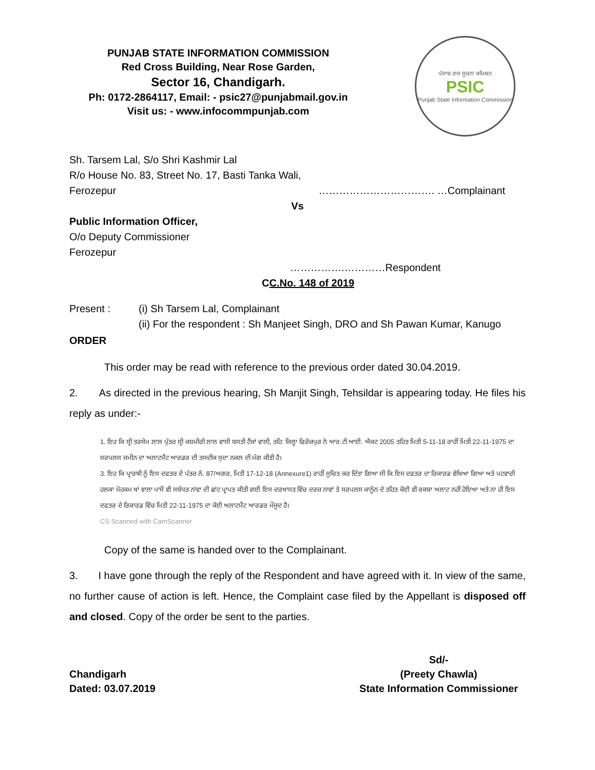PUNJAB STATE INFORMATION COMMISSION
Red Cross Building, Near Rose Garden,
Sector 16, Chandigarh.
Ph: 0172-2864117, Email: - psic27@punjabmail.gov.in
Visit us: - www.infocommpunjab.com
ਪੰਜਾਬ ਰਾਜ ਸੂਚਨਾ ਕਮਿਸ਼ਨ
PSIC
Punjab State Information Commission
Sh. Tarsem Lal, S/o Shri Kashmir Lal
R/o House No. 83, Street No. 17, Basti Tanka Wali,
Ferozepur ……………………………. …Complainant
Vs
Public Information Officer,
O/o Deputy Commissioner
Ferozepur
…………….…………Respondent
CC.No. 148 of 2019
Present : (i) Sh Tarsem Lal, Complainant
(ii) For the respondent : Sh Manjeet Singh, DRO and Sh Pawan Kumar, Kanugo
ORDER
This order may be read with reference to the previous order dated 30.04.2019.
2. As directed in the previous hearing, Sh Manjit Singh, Tehsildar is appearing today. He files his reply as under:-
1. ਇਹ ਕਿ ਸ੍ਰੀ ਤਰਸੇਮ ਲਾਲ ਪੁੱਤਰ ਸ੍ਰੀ ਕਸ਼ਮੀਰੀ ਲਾਲ ਵਾਸੀ ਬਸਤੀ ਟੈਂਕਾਂ ਵਾਲੀ, ਤਹਿ: ਜਿਲ੍ਹਾ ਫਿਰੋਜ਼ਪੁਰ ਨੇ ਆਰ.ਟੀ.ਆਈ. ਐਕਟ 2005 ਤਹਿਤ ਮਿਤੀ 5-11-18 ਰਾਹੀਂ ਮਿਤੀ 22-11-1975 ਦਾ ਸਰਪਲਸ ਜਮੀਨ ਦਾ ਅਲਾਟਮੈਂਟ ਆਰਡਰ ਦੀ ਤਸਦੀਕ ਸੁਦਾ ਨਕਲ ਦੀ ਮੰਗ ਕੀਤੀ ਹੈ।
3. ਇਹ ਕਿ ਪ੍ਰਾਰਥੀ ਨੂੰ ਇਸ ਦਫਤਰ ਦੇ ਪੱਤਰ ਨੰ. 87/ਅਗਰ, ਮਿਤੀ 17-12-18 (Annexure1) ਰਾਹੀਂ ਸੂਚਿਤ ਕਰ ਦਿੱਤਾ ਗਿਆ ਸੀ ਕਿ ਇਸ ਦਫਤਰ ਦਾ ਰਿਕਾਰਡ ਵੇਖਿਆ ਗਿਆ ਅਤੇ ਪਟਵਾਰੀ ਹਲਕਾ ਮੋਹਕਮ ਖਾਂ ਵਾਲਾ ਪਾਸੋਂ ਵੀ ਸਬੰਧਤ ਨਾਂਵਾ ਦੀ ਛਾਂਟ ਪ੍ਰਾਪਤ ਕੀਤੀ ਗਈ ਇਸ ਦਰਖਾਸਤ ਵਿੱਚ ਦਰਜ਼ ਨਾਵਾਂ ਤੇ ਸਰਪਲਸ ਕਾਨੂੰਨ ਦੇ ਤਹਿਤ ਕੋਈ ਵੀ ਰਕਬਾ ਅਲਾਟ ਨਹੀਂ ਹੋਇਆ ਅਤੇ ਨਾ ਹੀ ਇਸ ਦਫਤਰ ਦੇ ਰਿਕਾਰਡ ਵਿੱਚ ਮਿਤੀ 22-11-1975 ਦਾ ਕੋਈ ਅਲਾਟਮੈਂਟ ਆਰਡਰ ਮੌਜੂਦ ਹੈ।
CS Scanned with CamScanner
Copy of the same is handed over to the Complainant.
3. I have gone through the reply of the Respondent and have agreed with it. In view of the same, no further cause of action is left. Hence, the Complaint case filed by the Appellant is disposed off and closed. Copy of the order be sent to the parties.
Chandigarh
Dated: 03.07.2019
Sd/-
(Preety Chawla)
State Information Commissioner